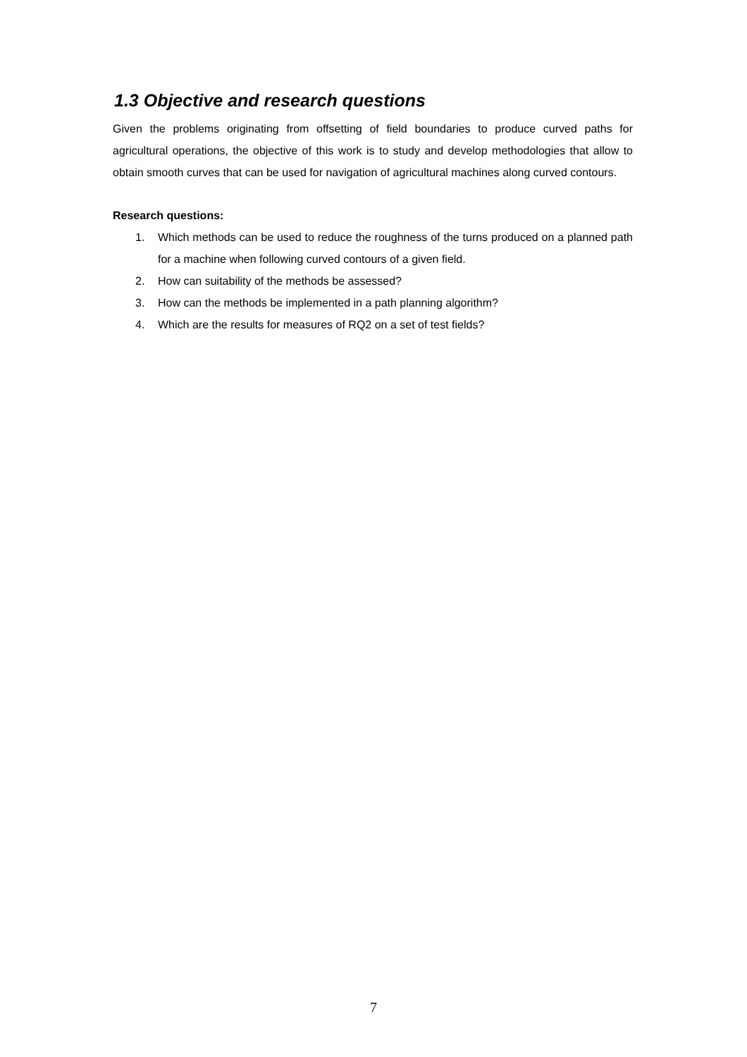1.3 Objective and research questions
Given the problems originating from offsetting of field boundaries to produce curved paths for agricultural operations, the objective of this work is to study and develop methodologies that allow to obtain smooth curves that can be used for navigation of agricultural machines along curved contours.
Research questions:
1. Which methods can be used to reduce the roughness of the turns produced on a planned path for a machine when following curved contours of a given field.
2. How can suitability of the methods be assessed?
3. How can the methods be implemented in a path planning algorithm?
4. Which are the results for measures of RQ2 on a set of test fields?
7